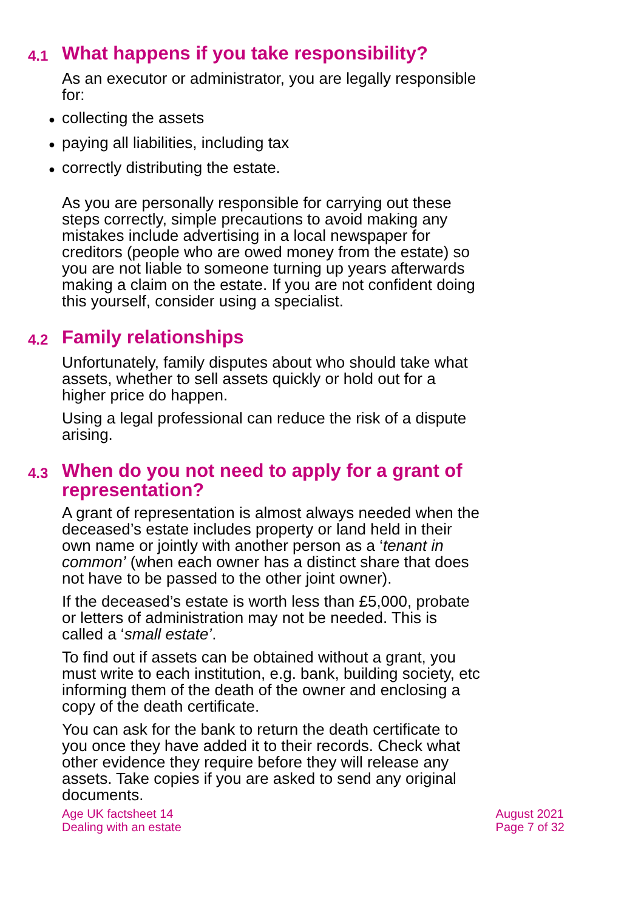4.1 What happens if you take responsibility?
As an executor or administrator, you are legally responsible for:
● collecting the assets
● paying all liabilities, including tax
● correctly distributing the estate.
As you are personally responsible for carrying out these steps correctly, simple precautions to avoid making any mistakes include advertising in a local newspaper for creditors (people who are owed money from the estate) so you are not liable to someone turning up years afterwards making a claim on the estate. If you are not confident doing this yourself, consider using a specialist.
4.2 Family relationships
Unfortunately, family disputes about who should take what assets, whether to sell assets quickly or hold out for a higher price do happen.
Using a legal professional can reduce the risk of a dispute arising.
4.3 When do you not need to apply for a grant of representation?
A grant of representation is almost always needed when the deceased’s estate includes property or land held in their own name or jointly with another person as a ‘tenant in common’ (when each owner has a distinct share that does not have to be passed to the other joint owner).
If the deceased’s estate is worth less than £5,000, probate or letters of administration may not be needed. This is called a ‘small estate’.
To find out if assets can be obtained without a grant, you must write to each institution, e.g. bank, building society, etc informing them of the death of the owner and enclosing a copy of the death certificate.
You can ask for the bank to return the death certificate to you once they have added it to their records. Check what other evidence they require before they will release any assets. Take copies if you are asked to send any original documents.
Age UK factsheet 14
Dealing with an estate
August 2021
Page 7 of 32